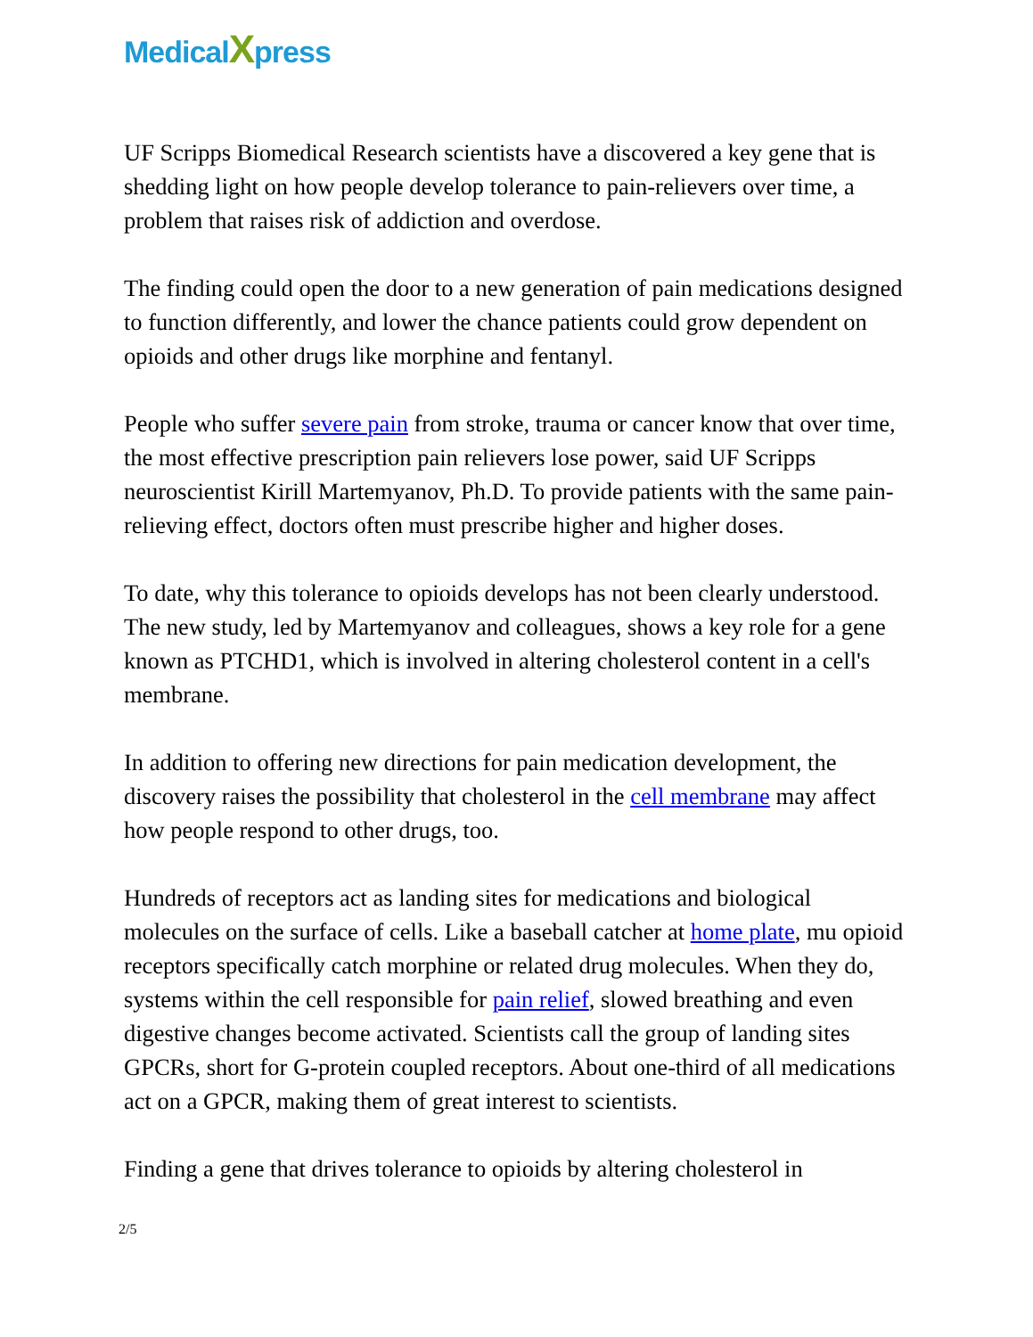MedicalXpress
UF Scripps Biomedical Research scientists have a discovered a key gene that is shedding light on how people develop tolerance to pain-relievers over time, a problem that raises risk of addiction and overdose.
The finding could open the door to a new generation of pain medications designed to function differently, and lower the chance patients could grow dependent on opioids and other drugs like morphine and fentanyl.
People who suffer severe pain from stroke, trauma or cancer know that over time, the most effective prescription pain relievers lose power, said UF Scripps neuroscientist Kirill Martemyanov, Ph.D. To provide patients with the same pain-relieving effect, doctors often must prescribe higher and higher doses.
To date, why this tolerance to opioids develops has not been clearly understood. The new study, led by Martemyanov and colleagues, shows a key role for a gene known as PTCHD1, which is involved in altering cholesterol content in a cell's membrane.
In addition to offering new directions for pain medication development, the discovery raises the possibility that cholesterol in the cell membrane may affect how people respond to other drugs, too.
Hundreds of receptors act as landing sites for medications and biological molecules on the surface of cells. Like a baseball catcher at home plate, mu opioid receptors specifically catch morphine or related drug molecules. When they do, systems within the cell responsible for pain relief, slowed breathing and even digestive changes become activated. Scientists call the group of landing sites GPCRs, short for G-protein coupled receptors. About one-third of all medications act on a GPCR, making them of great interest to scientists.
Finding a gene that drives tolerance to opioids by altering cholesterol in
2/5